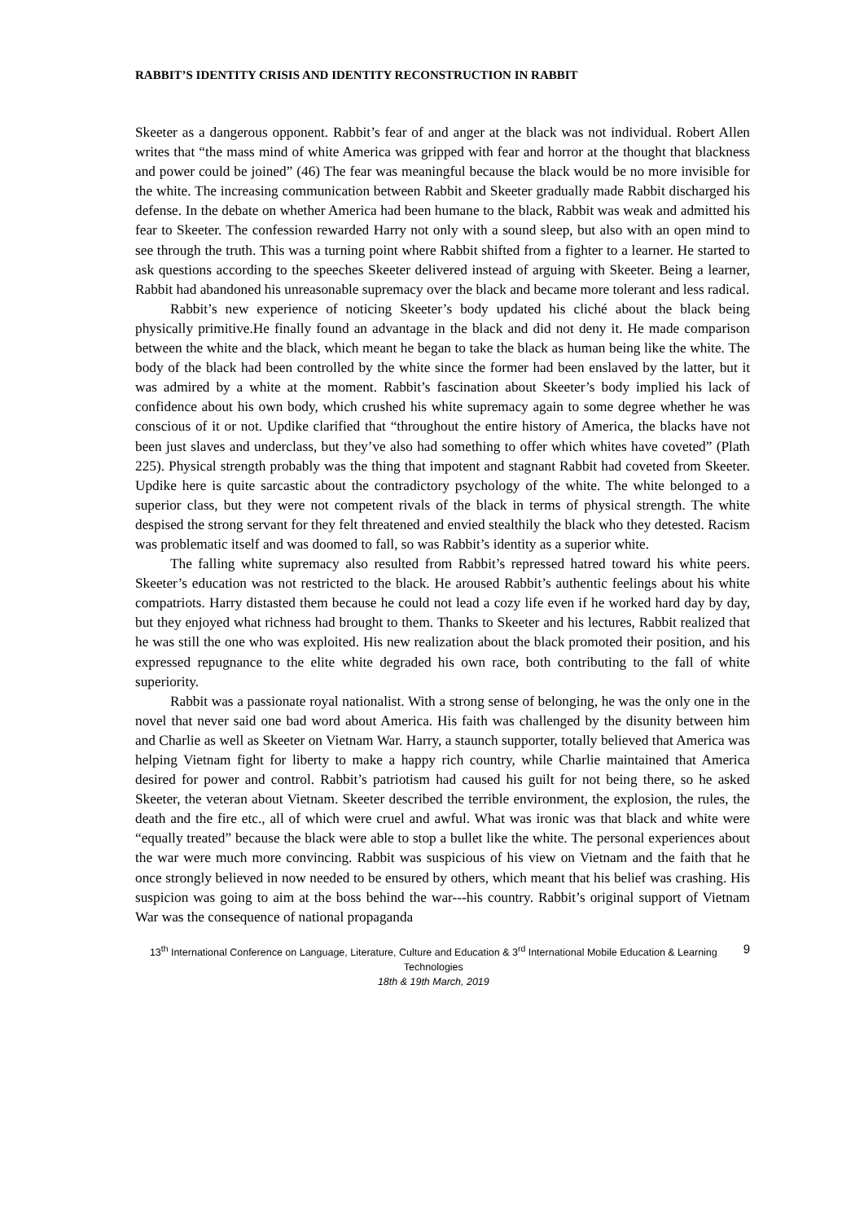RABBIT’S IDENTITY CRISIS AND IDENTITY RECONSTRUCTION IN RABBIT
Skeeter as a dangerous opponent. Rabbit’s fear of and anger at the black was not individual. Robert Allen writes that “the mass mind of white America was gripped with fear and horror at the thought that blackness and power could be joined” (46) The fear was meaningful because the black would be no more invisible for the white. The increasing communication between Rabbit and Skeeter gradually made Rabbit discharged his defense. In the debate on whether America had been humane to the black, Rabbit was weak and admitted his fear to Skeeter. The confession rewarded Harry not only with a sound sleep, but also with an open mind to see through the truth. This was a turning point where Rabbit shifted from a fighter to a learner. He started to ask questions according to the speeches Skeeter delivered instead of arguing with Skeeter. Being a learner, Rabbit had abandoned his unreasonable supremacy over the black and became more tolerant and less radical.
Rabbit’s new experience of noticing Skeeter’s body updated his cliché about the black being physically primitive.He finally found an advantage in the black and did not deny it. He made comparison between the white and the black, which meant he began to take the black as human being like the white. The body of the black had been controlled by the white since the former had been enslaved by the latter, but it was admired by a white at the moment. Rabbit’s fascination about Skeeter’s body implied his lack of confidence about his own body, which crushed his white supremacy again to some degree whether he was conscious of it or not. Updike clarified that “throughout the entire history of America, the blacks have not been just slaves and underclass, but they’ve also had something to offer which whites have coveted” (Plath 225). Physical strength probably was the thing that impotent and stagnant Rabbit had coveted from Skeeter. Updike here is quite sarcastic about the contradictory psychology of the white. The white belonged to a superior class, but they were not competent rivals of the black in terms of physical strength. The white despised the strong servant for they felt threatened and envied stealthily the black who they detested. Racism was problematic itself and was doomed to fall, so was Rabbit’s identity as a superior white.
The falling white supremacy also resulted from Rabbit’s repressed hatred toward his white peers. Skeeter’s education was not restricted to the black. He aroused Rabbit’s authentic feelings about his white compatriots. Harry distasted them because he could not lead a cozy life even if he worked hard day by day, but they enjoyed what richness had brought to them. Thanks to Skeeter and his lectures, Rabbit realized that he was still the one who was exploited. His new realization about the black promoted their position, and his expressed repugnance to the elite white degraded his own race, both contributing to the fall of white superiority.
Rabbit was a passionate royal nationalist. With a strong sense of belonging, he was the only one in the novel that never said one bad word about America. His faith was challenged by the disunity between him and Charlie as well as Skeeter on Vietnam War. Harry, a staunch supporter, totally believed that America was helping Vietnam fight for liberty to make a happy rich country, while Charlie maintained that America desired for power and control. Rabbit’s patriotism had caused his guilt for not being there, so he asked Skeeter, the veteran about Vietnam. Skeeter described the terrible environment, the explosion, the rules, the death and the fire etc., all of which were cruel and awful. What was ironic was that black and white were “equally treated” because the black were able to stop a bullet like the white. The personal experiences about the war were much more convincing. Rabbit was suspicious of his view on Vietnam and the faith that he once strongly believed in now needed to be ensured by others, which meant that his belief was crashing. His suspicion was going to aim at the boss behind the war---his country. Rabbit’s original support of Vietnam War was the consequence of national propaganda
13<sup>th</sup> International Conference on Language, Literature, Culture and Education & 3<sup>rd</sup> International Mobile Education & Learning Technologies
18th & 19th March, 2019
9